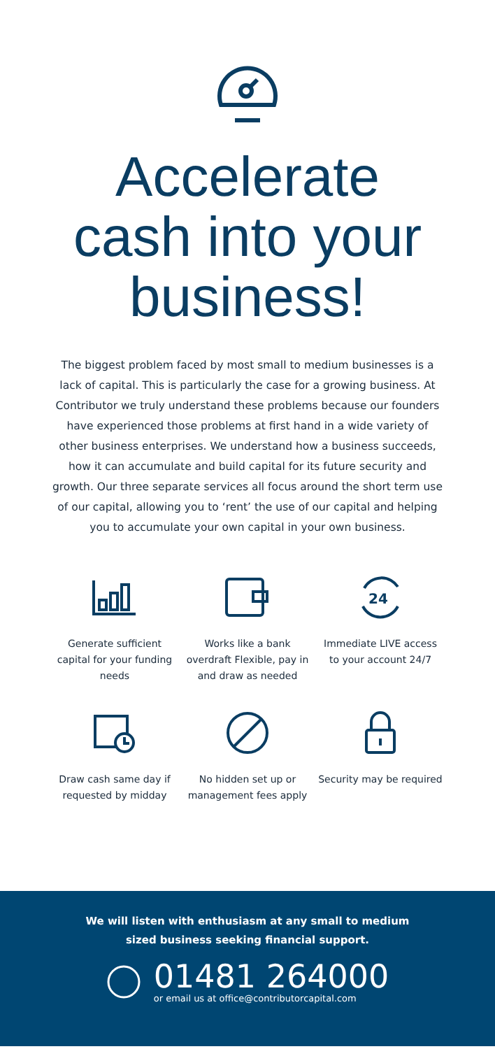Accelerate
cash into your
business!
The biggest problem faced by most small to medium businesses is a lack of capital. This is particularly the case for a growing business. At Contributor we truly understand these problems because our founders have experienced those problems at first hand in a wide variety of other business enterprises. We understand how a business succeeds, how it can accumulate and build capital for its future security and growth. Our three separate services all focus around the short term use of our capital, allowing you to ‘rent’ the use of our capital and helping you to accumulate your own capital in your own business.
Generate sufficient capital for your funding needs
Works like a bank overdraft Flexible, pay in and draw as needed
24
Immediate LIVE access to your account 24/7
Draw cash same day if requested by midday
No hidden set up or management fees apply
Security may be required
We will listen with enthusiasm at any small to medium
sized business seeking financial support.
01481 264000
or email us at office@contributorcapital.com